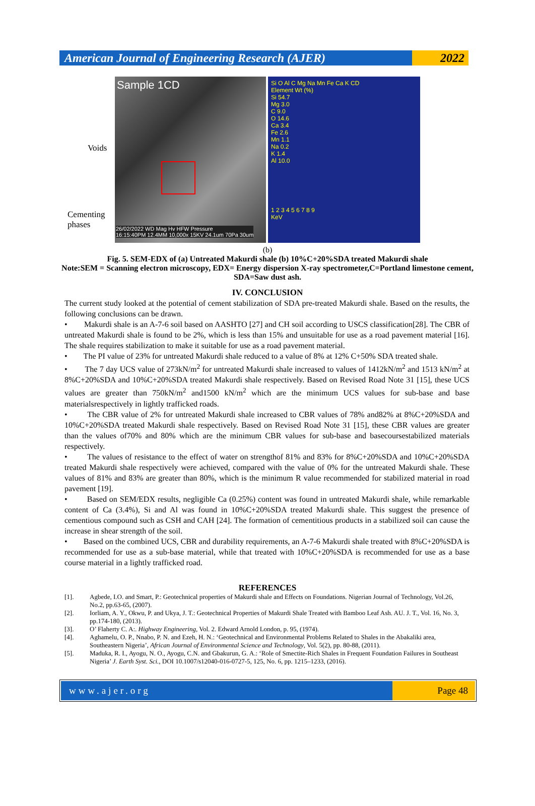American Journal of Engineering Research (AJER)
2022
Voids
Cementing
phases
Sample 1CD
26/02/2022 WD Mag Hv HFW Pressure
16:15:40PM 12.4MM 10,000x 15KV 24.1um 70Pa 30um
Si O Al C Mg Na Mn Fe Ca K CD
Element Wt (%)
Si 54.7
Mg 3.0
C 9.0
O 14.6
Ca 3.4
Fe 2.6
Mn 1.1
Na 0.2
K 1.4
Al 10.0
1 2 3 4 5 6 7 8 9
KeV
(b)
Fig. 5. SEM-EDX of (a) Untreated Makurdi shale (b) 10%C+20%SDA treated Makurdi shale
Note:SEM = Scanning electron microscopy, EDX= Energy dispersion X-ray spectrometer,C=Portland limestone cement, SDA=Saw dust ash.
IV. CONCLUSION
The current study looked at the potential of cement stabilization of SDA pre-treated Makurdi shale. Based on the results, the following conclusions can be drawn.
• Makurdi shale is an A-7-6 soil based on AASHTO [27] and CH soil according to USCS classification[28]. The CBR of untreated Makurdi shale is found to be 2%, which is less than 15% and unsuitable for use as a road pavement material [16]. The shale requires stabilization to make it suitable for use as a road pavement material.
• The PI value of 23% for untreated Makurdi shale reduced to a value of 8% at 12% C+50% SDA treated shale.
• The 7 day UCS value of 273kN/m<sup>2</sup> for untreated Makurdi shale increased to values of 1412kN/m<sup>2</sup> and 1513 kN/m<sup>2</sup> at 8%C+20%SDA and 10%C+20%SDA treated Makurdi shale respectively. Based on Revised Road Note 31 [15], these UCS values are greater than 750kN/m<sup>2</sup> and1500 kN/m<sup>2</sup> which are the minimum UCS values for sub-base and base materialsrespectively in lightly trafficked roads.
• The CBR value of 2% for untreated Makurdi shale increased to CBR values of 78% and82% at 8%C+20%SDA and 10%C+20%SDA treated Makurdi shale respectively. Based on Revised Road Note 31 [15], these CBR values are greater than the values of70% and 80% which are the minimum CBR values for sub-base and basecoursestabilized materials respectively.
• The values of resistance to the effect of water on strengthof 81% and 83% for 8%C+20%SDA and 10%C+20%SDA treated Makurdi shale respectively were achieved, compared with the value of 0% for the untreated Makurdi shale. These values of 81% and 83% are greater than 80%, which is the minimum R value recommended for stabilized material in road pavement [19].
• Based on SEM/EDX results, negligible Ca (0.25%) content was found in untreated Makurdi shale, while remarkable content of Ca (3.4%), Si and Al was found in 10%C+20%SDA treated Makurdi shale. This suggest the presence of cementious compound such as CSH and CAH [24]. The formation of cementitious products in a stabilized soil can cause the increase in shear strength of the soil.
• Based on the combined UCS, CBR and durability requirements, an A-7-6 Makurdi shale treated with 8%C+20%SDA is recommended for use as a sub-base material, while that treated with 10%C+20%SDA is recommended for use as a base course material in a lightly trafficked road.
REFERENCES
[1]. Agbede, I.O. and Smart, P.: Geotechnical properties of Makurdi shale and Effects on Foundations. Nigerian Journal of Technology, Vol.26, No.2, pp.63-65, (2007).
[2]. Iorliam, A. Y., Okwu, P. and Ukya, J. T.: Geotechnical Properties of Makurdi Shale Treated with Bamboo Leaf Ash. AU. J. T., Vol. 16, No. 3, pp.174-180, (2013).
[3]. O’ Flaherty C. A:. Highway Engineering, Vol. 2. Edward Arnold London, p. 95, (1974).
[4]. Aghamelu, O. P., Nnabo, P. N. and Ezeh, H. N.: ‘Geotechnical and Environmental Problems Related to Shales in the Abakaliki area, Southeastern Nigeria’, African Journal of Environmental Science and Technology, Vol. 5(2), pp. 80-88, (2011).
[5]. Maduka, R. I., Ayogu, N. O., Ayogu, C.N. and Gbakurun, G. A.: ‘Role of Smectite-Rich Shales in Frequent Foundation Failures in Southeast Nigeria’ J. Earth Syst. Sci., DOI 10.1007/s12040-016-0727-5, 125, No. 6, pp. 1215–1233, (2016).
www.ajer.org Page 48